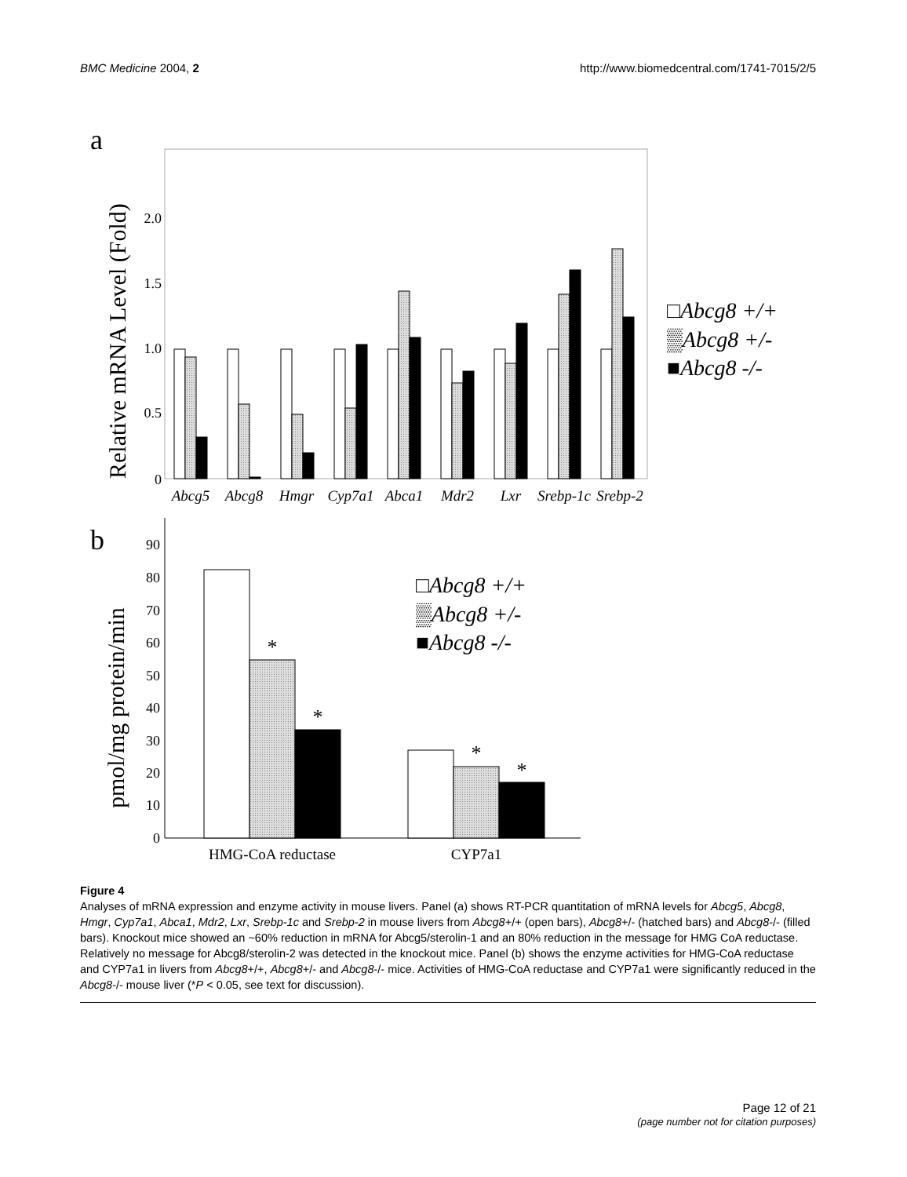BMC Medicine 2004, 2 http://www.biomedcentral.com/1741-7015/2/5
a
Relative mRNA Level (Fold)
0
0.5
1.0
1.5
2.0
Abcg5
Abcg8
Hmgr
Cyp7a1
Abca1
Mdr2
Lxr
Srebp-1c
Srebp-2
□Abcg8 +/+
▒Abcg8 +/-
■Abcg8 -/-
b
pmol/mg protein/min
0
10
20
30
40
50
60
70
80
90
*
*
*
*
HMG-CoA reductase
CYP7a1
□Abcg8 +/+
▒Abcg8 +/-
■Abcg8 -/-
Figure 4
Analyses of mRNA expression and enzyme activity in mouse livers. Panel (a) shows RT-PCR quantitation of mRNA levels for Abcg5, Abcg8, Hmgr, Cyp7a1, Abca1, Mdr2, Lxr, Srebp-1c and Srebp-2 in mouse livers from Abcg8+/+ (open bars), Abcg8+/- (hatched bars) and Abcg8-/- (filled bars). Knockout mice showed an ~60% reduction in mRNA for Abcg5/sterolin-1 and an 80% reduction in the message for HMG CoA reductase. Relatively no message for Abcg8/sterolin-2 was detected in the knockout mice. Panel (b) shows the enzyme activities for HMG-CoA reductase and CYP7a1 in livers from Abcg8+/+, Abcg8+/- and Abcg8-/- mice. Activities of HMG-CoA reductase and CYP7a1 were significantly reduced in the Abcg8-/- mouse liver (*P < 0.05, see text for discussion).
Page 12 of 21
(page number not for citation purposes)